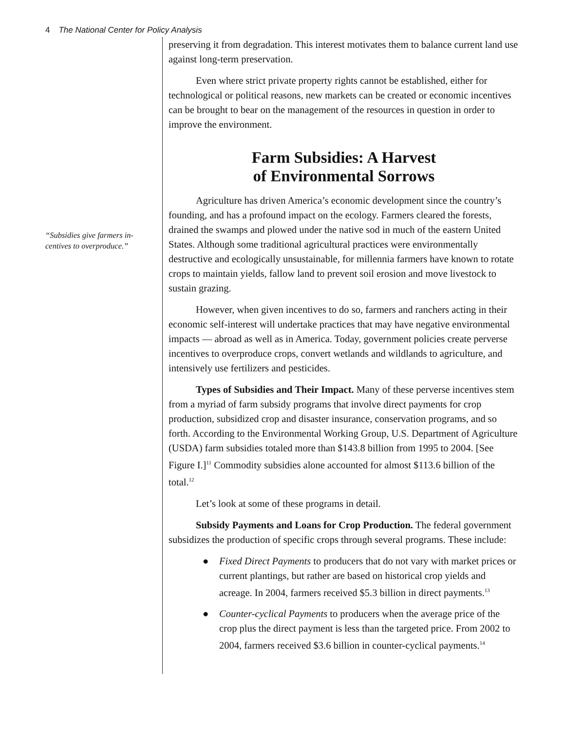4 The National Center for Policy Analysis
“Subsidies give farmers in-
centives to overproduce.”
preserving it from degradation. This interest motivates them to balance current land use against long-term preservation.
Even where strict private property rights cannot be established, either for technological or political reasons, new markets can be created or economic incentives can be brought to bear on the management of the resources in question in order to improve the environment.
Farm Subsidies: A Harvest
of Environmental Sorrows
Agriculture has driven America’s economic development since the country’s founding, and has a profound impact on the ecology. Farmers cleared the forests, drained the swamps and plowed under the native sod in much of the eastern United States. Although some traditional agricultural practices were environmentally destructive and ecologically unsustainable, for millennia farmers have known to rotate crops to maintain yields, fallow land to prevent soil erosion and move livestock to sustain grazing.
However, when given incentives to do so, farmers and ranchers acting in their economic self-interest will undertake practices that may have negative environmental impacts — abroad as well as in America. Today, government policies create perverse incentives to overproduce crops, convert wetlands and wildlands to agriculture, and intensively use fertilizers and pesticides.
Types of Subsidies and Their Impact. Many of these perverse incentives stem from a myriad of farm subsidy programs that involve direct payments for crop production, subsidized crop and disaster insurance, conservation programs, and so forth. According to the Environmental Working Group, U.S. Department of Agriculture (USDA) farm subsidies totaled more than $143.8 billion from 1995 to 2004. [See Figure I.]<sup>11</sup> Commodity subsidies alone accounted for almost $113.6 billion of the total.<sup>12</sup>
Let’s look at some of these programs in detail.
Subsidy Payments and Loans for Crop Production. The federal government subsidizes the production of specific crops through several programs. These include:
● Fixed Direct Payments to producers that do not vary with market prices or current plantings, but rather are based on historical crop yields and acreage. In 2004, farmers received $5.3 billion in direct payments.<sup>13</sup>
● Counter-cyclical Payments to producers when the average price of the crop plus the direct payment is less than the targeted price. From 2002 to 2004, farmers received $3.6 billion in counter-cyclical payments.<sup>14</sup>